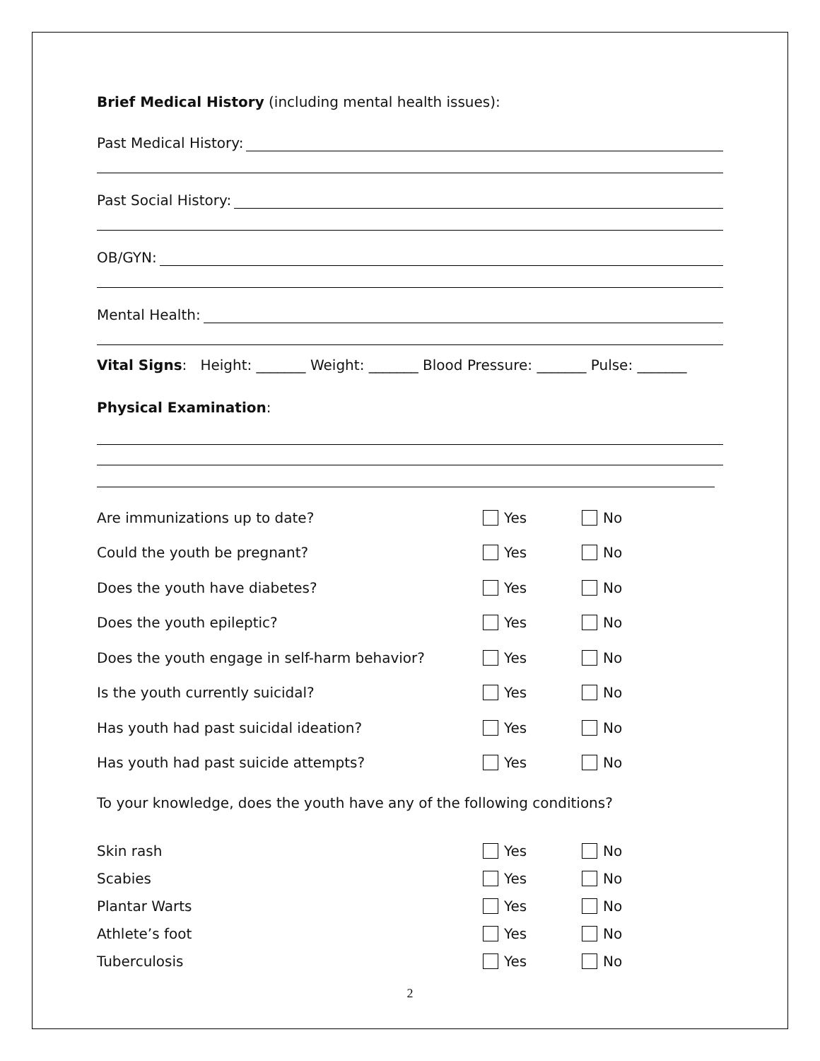Brief Medical History (including mental health issues):
Past Medical History:
Past Social History:
OB/GYN:
Mental Health:
Vital Signs: Height: _______ Weight: _______ Blood Pressure: _______ Pulse: _______
Physical Examination:
Are immunizations up to date? Yes No
Could the youth be pregnant? Yes No
Does the youth have diabetes? Yes No
Does the youth epileptic? Yes No
Does the youth engage in self-harm behavior? Yes No
Is the youth currently suicidal? Yes No
Has youth had past suicidal ideation? Yes No
Has youth had past suicide attempts? Yes No
To your knowledge, does the youth have any of the following conditions?
Skin rash Yes No
Scabies Yes No
Plantar Warts Yes No
Athlete’s foot Yes No
Tuberculosis Yes No
2